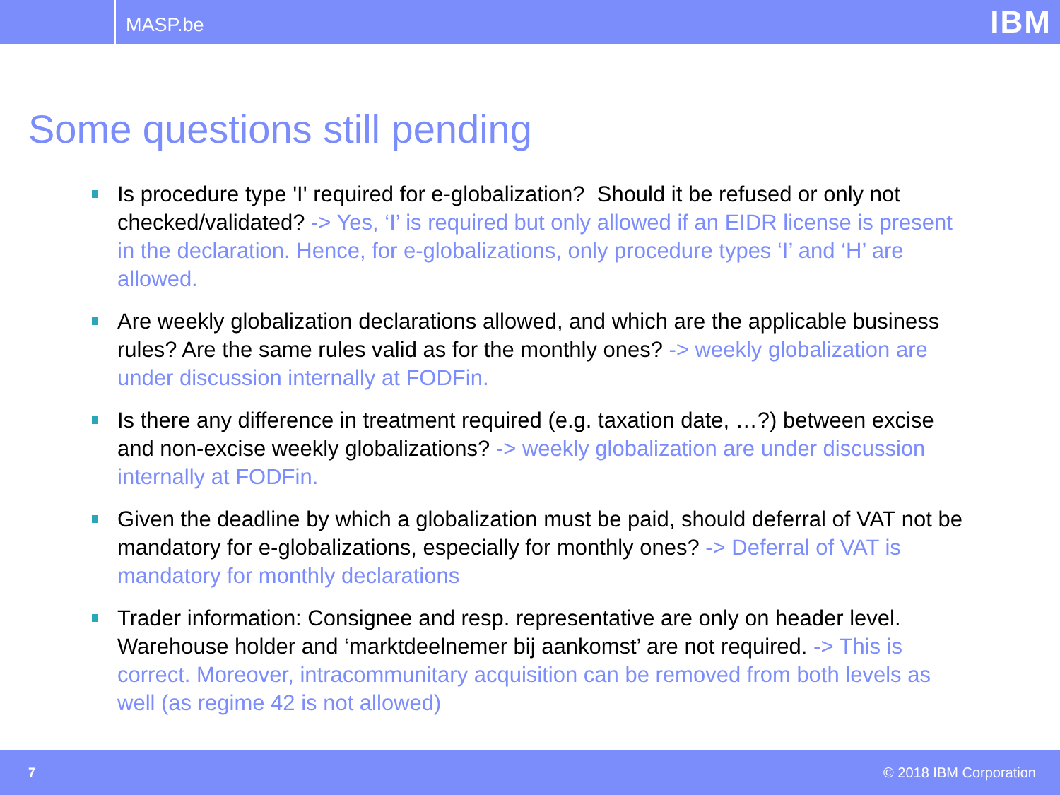MASP.be
IBM
Some questions still pending
Is procedure type 'I' required for e-globalization? Should it be refused or only not checked/validated? -> Yes, ‘I’ is required but only allowed if an EIDR license is present in the declaration. Hence, for e-globalizations, only procedure types ‘I’ and ‘H’ are allowed.
Are weekly globalization declarations allowed, and which are the applicable business rules? Are the same rules valid as for the monthly ones? -> weekly globalization are under discussion internally at FODFin.
Is there any difference in treatment required (e.g. taxation date, …?) between excise and non-excise weekly globalizations? -> weekly globalization are under discussion internally at FODFin.
Given the deadline by which a globalization must be paid, should deferral of VAT not be mandatory for e-globalizations, especially for monthly ones? -> Deferral of VAT is mandatory for monthly declarations
Trader information: Consignee and resp. representative are only on header level. Warehouse holder and ‘marktdeelnemer bij aankomst’ are not required. -> This is correct. Moreover, intracommunitary acquisition can be removed from both levels as well (as regime 42 is not allowed)
7 © 2018 IBM Corporation